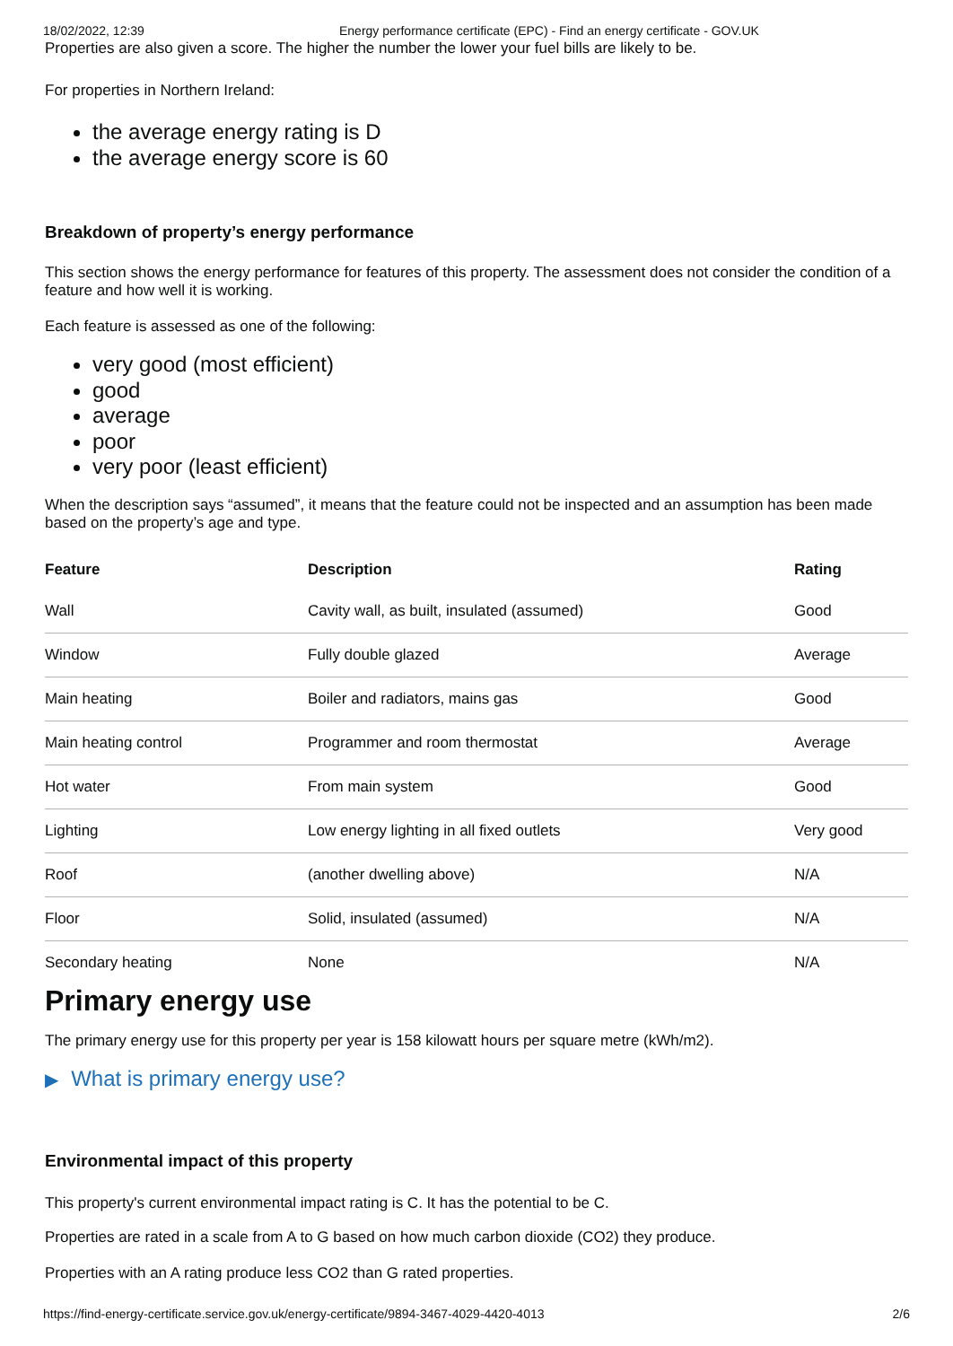18/02/2022, 12:39 Energy performance certificate (EPC) - Find an energy certificate - GOV.UK
Properties are also given a score. The higher the number the lower your fuel bills are likely to be.
For properties in Northern Ireland:
the average energy rating is D
the average energy score is 60
Breakdown of property’s energy performance
This section shows the energy performance for features of this property. The assessment does not consider the condition of a feature and how well it is working.
Each feature is assessed as one of the following:
very good (most efficient)
good
average
poor
very poor (least efficient)
When the description says “assumed”, it means that the feature could not be inspected and an assumption has been made based on the property’s age and type.
| Feature | Description | Rating |
| --- | --- | --- |
| Wall | Cavity wall, as built, insulated (assumed) | Good |
| Window | Fully double glazed | Average |
| Main heating | Boiler and radiators, mains gas | Good |
| Main heating control | Programmer and room thermostat | Average |
| Hot water | From main system | Good |
| Lighting | Low energy lighting in all fixed outlets | Very good |
| Roof | (another dwelling above) | N/A |
| Floor | Solid, insulated (assumed) | N/A |
| Secondary heating | None | N/A |
Primary energy use
The primary energy use for this property per year is 158 kilowatt hours per square metre (kWh/m2).
▶ What is primary energy use?
Environmental impact of this property
This property's current environmental impact rating is C. It has the potential to be C.
Properties are rated in a scale from A to G based on how much carbon dioxide (CO2) they produce.
Properties with an A rating produce less CO2 than G rated properties.
https://find-energy-certificate.service.gov.uk/energy-certificate/9894-3467-4029-4420-4013 2/6